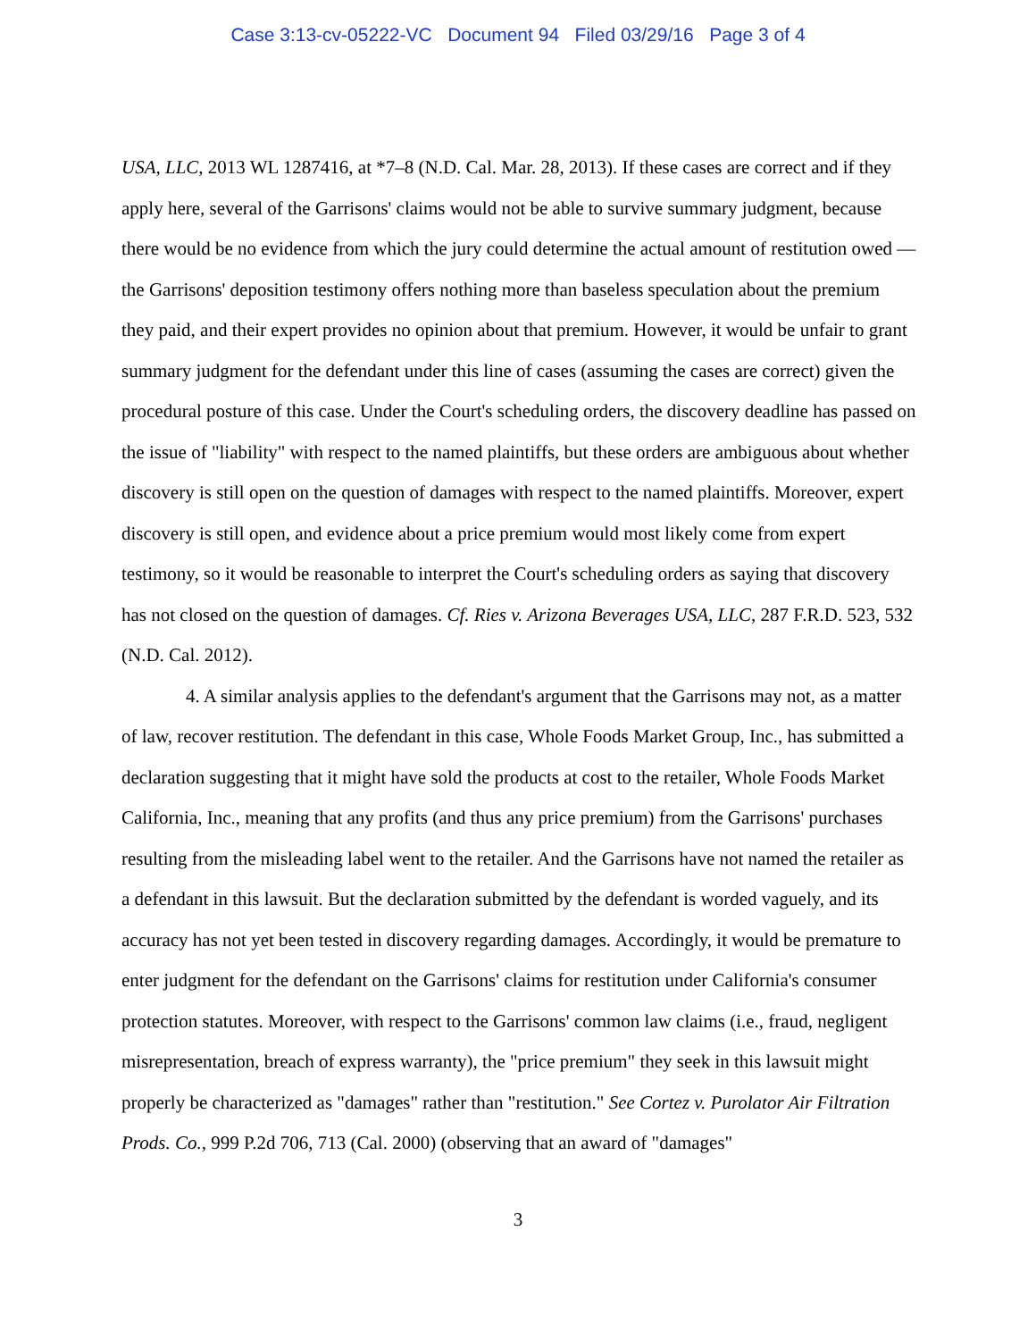Case 3:13-cv-05222-VC Document 94 Filed 03/29/16 Page 3 of 4
USA, LLC, 2013 WL 1287416, at *7–8 (N.D. Cal. Mar. 28, 2013). If these cases are correct and if they apply here, several of the Garrisons' claims would not be able to survive summary judgment, because there would be no evidence from which the jury could determine the actual amount of restitution owed — the Garrisons' deposition testimony offers nothing more than baseless speculation about the premium they paid, and their expert provides no opinion about that premium. However, it would be unfair to grant summary judgment for the defendant under this line of cases (assuming the cases are correct) given the procedural posture of this case. Under the Court's scheduling orders, the discovery deadline has passed on the issue of "liability" with respect to the named plaintiffs, but these orders are ambiguous about whether discovery is still open on the question of damages with respect to the named plaintiffs. Moreover, expert discovery is still open, and evidence about a price premium would most likely come from expert testimony, so it would be reasonable to interpret the Court's scheduling orders as saying that discovery has not closed on the question of damages. Cf. Ries v. Arizona Beverages USA, LLC, 287 F.R.D. 523, 532 (N.D. Cal. 2012).
4. A similar analysis applies to the defendant's argument that the Garrisons may not, as a matter of law, recover restitution. The defendant in this case, Whole Foods Market Group, Inc., has submitted a declaration suggesting that it might have sold the products at cost to the retailer, Whole Foods Market California, Inc., meaning that any profits (and thus any price premium) from the Garrisons' purchases resulting from the misleading label went to the retailer. And the Garrisons have not named the retailer as a defendant in this lawsuit. But the declaration submitted by the defendant is worded vaguely, and its accuracy has not yet been tested in discovery regarding damages. Accordingly, it would be premature to enter judgment for the defendant on the Garrisons' claims for restitution under California's consumer protection statutes. Moreover, with respect to the Garrisons' common law claims (i.e., fraud, negligent misrepresentation, breach of express warranty), the "price premium" they seek in this lawsuit might properly be characterized as "damages" rather than "restitution." See Cortez v. Purolator Air Filtration Prods. Co., 999 P.2d 706, 713 (Cal. 2000) (observing that an award of "damages"
3